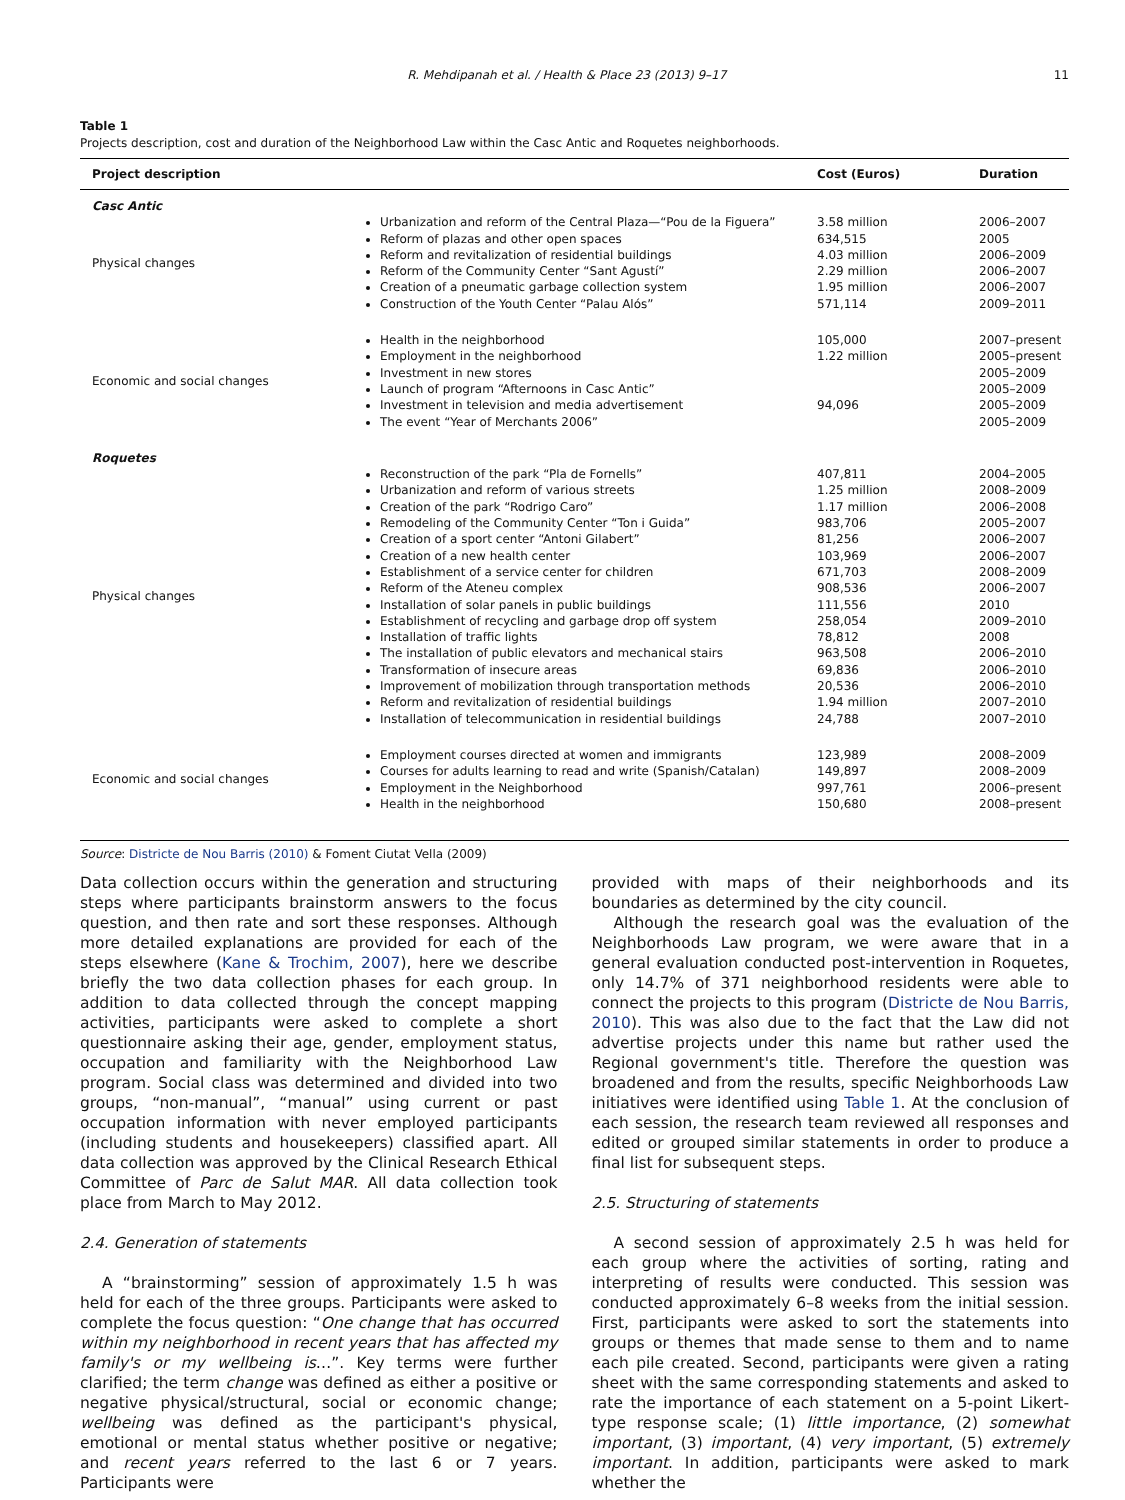R. Mehdipanah et al. / Health & Place 23 (2013) 9–17 11
Table 1
Projects description, cost and duration of the Neighborhood Law within the Casc Antic and Roquetes neighborhoods.
| Project description | | Cost (Euros) | Duration |
| --- | --- | --- | --- |
| Casc Antic | | | |
| Physical changes | Urbanization and reform of the Central Plaza—“Pou de la Figuera” Reform of plazas and other open spaces Reform and revitalization of residential buildings Reform of the Community Center “Sant Agustí” Creation of a pneumatic garbage collection system Construction of the Youth Center “Palau Alós” | 3.58 million 634,515 4.03 million 2.29 million 1.95 million 571,114 | 2006–2007 2005 2006–2009 2006–2007 2006–2007 2009–2011 |
| Economic and social changes | Health in the neighborhood Employment in the neighborhood Investment in new stores Launch of program “Afternoons in Casc Antic” Investment in television and media advertisement The event “Year of Merchants 2006” | 105,000 1.22 million 94,096 | 2007–present 2005–present 2005–2009 2005–2009 2005–2009 2005–2009 |
| Roquetes | | | |
| Physical changes | Reconstruction of the park “Pla de Fornells” Urbanization and reform of various streets Creation of the park “Rodrigo Caro” Remodeling of the Community Center “Ton i Guida” Creation of a sport center “Antoni Gilabert” Creation of a new health center Establishment of a service center for children Reform of the Ateneu complex Installation of solar panels in public buildings Establishment of recycling and garbage drop off system Installation of traffic lights The installation of public elevators and mechanical stairs Transformation of insecure areas Improvement of mobilization through transportation methods Reform and revitalization of residential buildings Installation of telecommunication in residential buildings | 407,811 1.25 million 1.17 million 983,706 81,256 103,969 671,703 908,536 111,556 258,054 78,812 963,508 69,836 20,536 1.94 million 24,788 | 2004–2005 2008–2009 2006–2008 2005–2007 2006–2007 2006–2007 2008–2009 2006–2007 2010 2009–2010 2008 2006–2010 2006–2010 2006–2010 2007–2010 2007–2010 |
| Economic and social changes | Employment courses directed at women and immigrants Courses for adults learning to read and write (Spanish/Catalan) Employment in the Neighborhood Health in the neighborhood | 123,989 149,897 997,761 150,680 | 2008–2009 2008–2009 2006–present 2008–present |
Source: Districte de Nou Barris (2010) & Foment Ciutat Vella (2009)
Data collection occurs within the generation and structuring steps where participants brainstorm answers to the focus question, and then rate and sort these responses. Although more detailed explanations are provided for each of the steps elsewhere (Kane & Trochim, 2007), here we describe briefly the two data collection phases for each group. In addition to data collected through the concept mapping activities, participants were asked to complete a short questionnaire asking their age, gender, employment status, occupation and familiarity with the Neighborhood Law program. Social class was determined and divided into two groups, “non-manual”, “manual” using current or past occupation information with never employed participants (including students and housekeepers) classified apart. All data collection was approved by the Clinical Research Ethical Committee of Parc de Salut MAR. All data collection took place from March to May 2012.
2.4. Generation of statements
A “brainstorming” session of approximately 1.5 h was held for each of the three groups. Participants were asked to complete the focus question: “One change that has occurred within my neighborhood in recent years that has affected my family's or my wellbeing is…”. Key terms were further clarified; the term change was defined as either a positive or negative physical/structural, social or economic change; wellbeing was defined as the participant's physical, emotional or mental status whether positive or negative; and recent years referred to the last 6 or 7 years. Participants were
provided with maps of their neighborhoods and its boundaries as determined by the city council.
Although the research goal was the evaluation of the Neighborhoods Law program, we were aware that in a general evaluation conducted post-intervention in Roquetes, only 14.7% of 371 neighborhood residents were able to connect the projects to this program (Districte de Nou Barris, 2010). This was also due to the fact that the Law did not advertise projects under this name but rather used the Regional government's title. Therefore the question was broadened and from the results, specific Neighborhoods Law initiatives were identified using Table 1. At the conclusion of each session, the research team reviewed all responses and edited or grouped similar statements in order to produce a final list for subsequent steps.
2.5. Structuring of statements
A second session of approximately 2.5 h was held for each group where the activities of sorting, rating and interpreting of results were conducted. This session was conducted approximately 6–8 weeks from the initial session. First, participants were asked to sort the statements into groups or themes that made sense to them and to name each pile created. Second, participants were given a rating sheet with the same corresponding statements and asked to rate the importance of each statement on a 5-point Likert-type response scale; (1) little importance, (2) somewhat important, (3) important, (4) very important, (5) extremely important. In addition, participants were asked to mark whether the